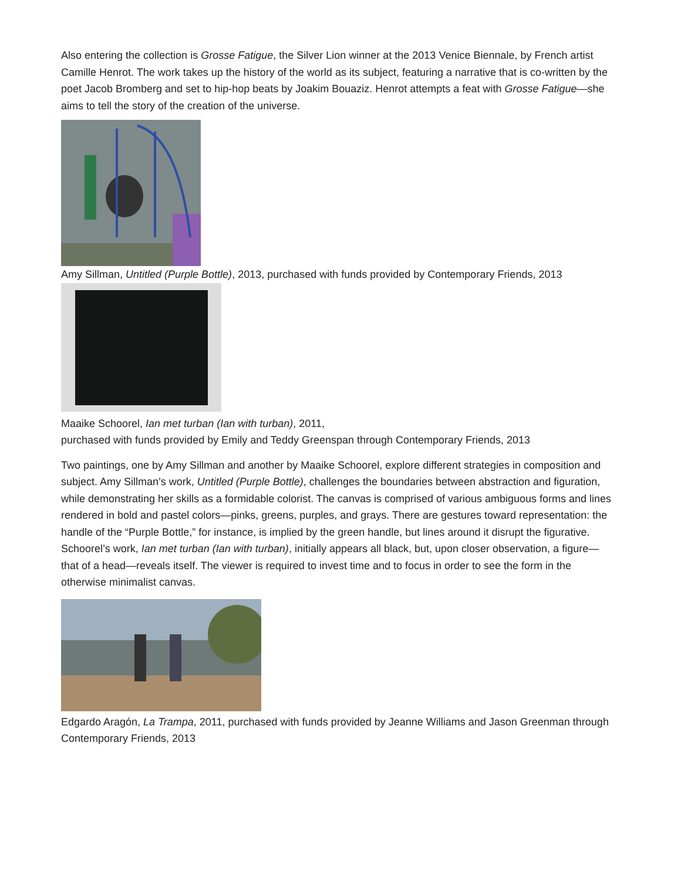Also entering the collection is Grosse Fatigue, the Silver Lion winner at the 2013 Venice Biennale, by French artist Camille Henrot. The work takes up the history of the world as its subject, featuring a narrative that is co-written by the poet Jacob Bromberg and set to hip-hop beats by Joakim Bouaziz. Henrot attempts a feat with Grosse Fatigue—she aims to tell the story of the creation of the universe.
Amy Sillman, Untitled (Purple Bottle), 2013, purchased with funds provided by Contemporary Friends, 2013
Maaike Schoorel, Ian met turban (Ian with turban), 2011,
purchased with funds provided by Emily and Teddy Greenspan through Contemporary Friends, 2013
Two paintings, one by Amy Sillman and another by Maaike Schoorel, explore different strategies in composition and subject. Amy Sillman’s work, Untitled (Purple Bottle), challenges the boundaries between abstraction and figuration, while demonstrating her skills as a formidable colorist. The canvas is comprised of various ambiguous forms and lines rendered in bold and pastel colors—pinks, greens, purples, and grays. There are gestures toward representation: the handle of the “Purple Bottle,” for instance, is implied by the green handle, but lines around it disrupt the figurative. Schoorel’s work, Ian met turban (Ian with turban), initially appears all black, but, upon closer observation, a figure—that of a head—reveals itself. The viewer is required to invest time and to focus in order to see the form in the otherwise minimalist canvas.
Edgardo Aragón, La Trampa, 2011, purchased with funds provided by Jeanne Williams and Jason Greenman through Contemporary Friends, 2013